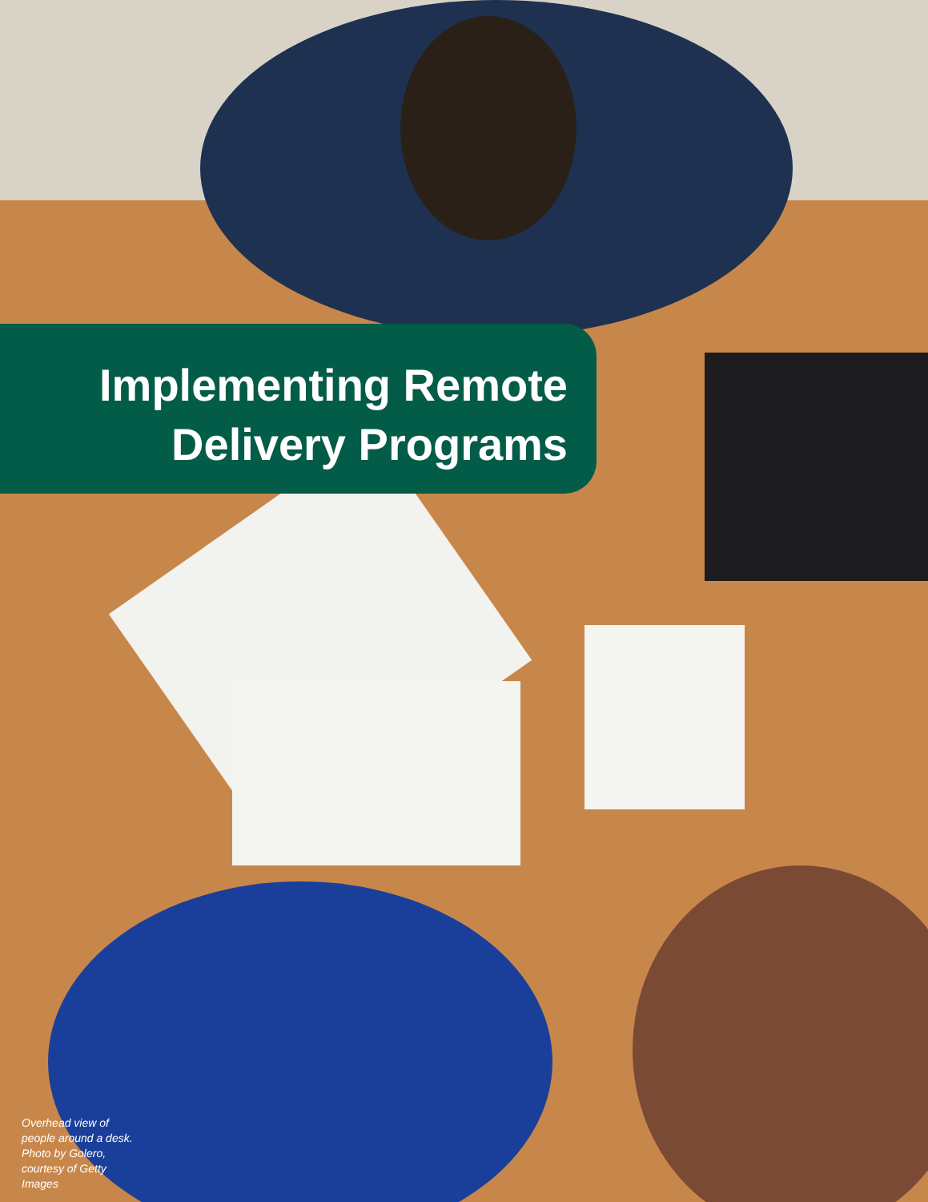Implementing Remote
Delivery Programs
Overhead view of people around a desk. Photo by Golero, courtesy of Getty Images